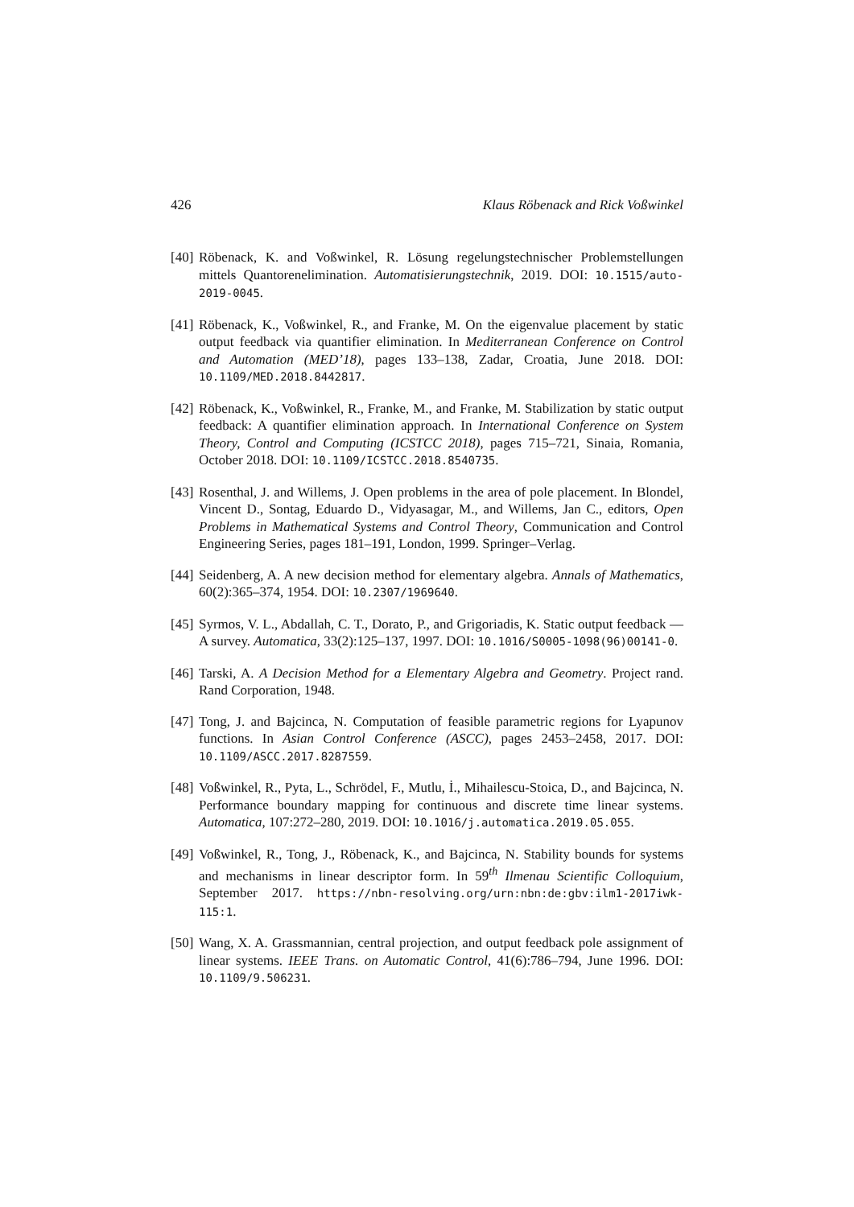426 Klaus Röbenack and Rick Voßwinkel
[40] Röbenack, K. and Voßwinkel, R. Lösung regelungstechnischer Problemstellungen mittels Quantorenelimination. Automatisierungstechnik, 2019. DOI: 10.1515/auto-2019-0045.
[41] Röbenack, K., Voßwinkel, R., and Franke, M. On the eigenvalue placement by static output feedback via quantifier elimination. In Mediterranean Conference on Control and Automation (MED’18), pages 133–138, Zadar, Croatia, June 2018. DOI: 10.1109/MED.2018.8442817.
[42] Röbenack, K., Voßwinkel, R., Franke, M., and Franke, M. Stabilization by static output feedback: A quantifier elimination approach. In International Conference on System Theory, Control and Computing (ICSTCC 2018), pages 715–721, Sinaia, Romania, October 2018. DOI: 10.1109/ICSTCC.2018.8540735.
[43] Rosenthal, J. and Willems, J. Open problems in the area of pole placement. In Blondel, Vincent D., Sontag, Eduardo D., Vidyasagar, M., and Willems, Jan C., editors, Open Problems in Mathematical Systems and Control Theory, Communication and Control Engineering Series, pages 181–191, London, 1999. Springer–Verlag.
[44] Seidenberg, A. A new decision method for elementary algebra. Annals of Mathematics, 60(2):365–374, 1954. DOI: 10.2307/1969640.
[45] Syrmos, V. L., Abdallah, C. T., Dorato, P., and Grigoriadis, K. Static output feedback — A survey. Automatica, 33(2):125–137, 1997. DOI: 10.1016/S0005-1098(96)00141-0.
[46] Tarski, A. A Decision Method for a Elementary Algebra and Geometry. Project rand. Rand Corporation, 1948.
[47] Tong, J. and Bajcinca, N. Computation of feasible parametric regions for Lyapunov functions. In Asian Control Conference (ASCC), pages 2453–2458, 2017. DOI: 10.1109/ASCC.2017.8287559.
[48] Voßwinkel, R., Pyta, L., Schrödel, F., Mutlu, İ., Mihailescu-Stoica, D., and Bajcinca, N. Performance boundary mapping for continuous and discrete time linear systems. Automatica, 107:272–280, 2019. DOI: 10.1016/j.automatica.2019.05.055.
[49] Voßwinkel, R., Tong, J., Röbenack, K., and Bajcinca, N. Stability bounds for systems and mechanisms in linear descriptor form. In 59<sup>th</sup> Ilmenau Scientific Colloquium, September 2017. https://nbn-resolving.org/urn:nbn:de:gbv:ilm1-2017iwk-115:1.
[50] Wang, X. A. Grassmannian, central projection, and output feedback pole assignment of linear systems. IEEE Trans. on Automatic Control, 41(6):786–794, June 1996. DOI: 10.1109/9.506231.